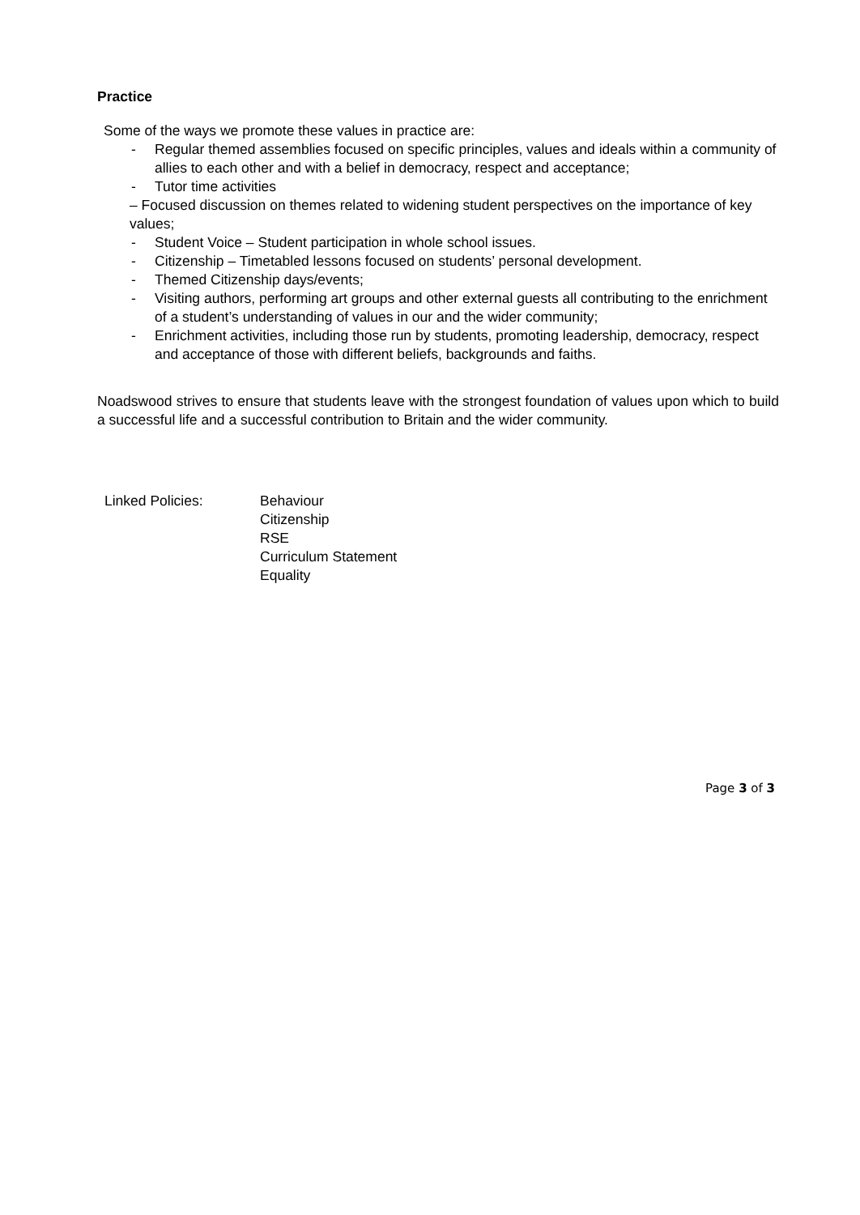Practice
Some of the ways we promote these values in practice are:
- Regular themed assemblies focused on specific principles, values and ideals within a community of allies to each other and with a belief in democracy, respect and acceptance;
- Tutor time activities
– Focused discussion on themes related to widening student perspectives on the importance of key values;
- Student Voice – Student participation in whole school issues.
- Citizenship – Timetabled lessons focused on students’ personal development.
- Themed Citizenship days/events;
- Visiting authors, performing art groups and other external guests all contributing to the enrichment of a student’s understanding of values in our and the wider community;
- Enrichment activities, including those run by students, promoting leadership, democracy, respect and acceptance of those with different beliefs, backgrounds and faiths.
Noadswood strives to ensure that students leave with the strongest foundation of values upon which to build a successful life and a successful contribution to Britain and the wider community.
Linked Policies: Behaviour
Citizenship
RSE
Curriculum Statement
Equality
Page 3 of 3